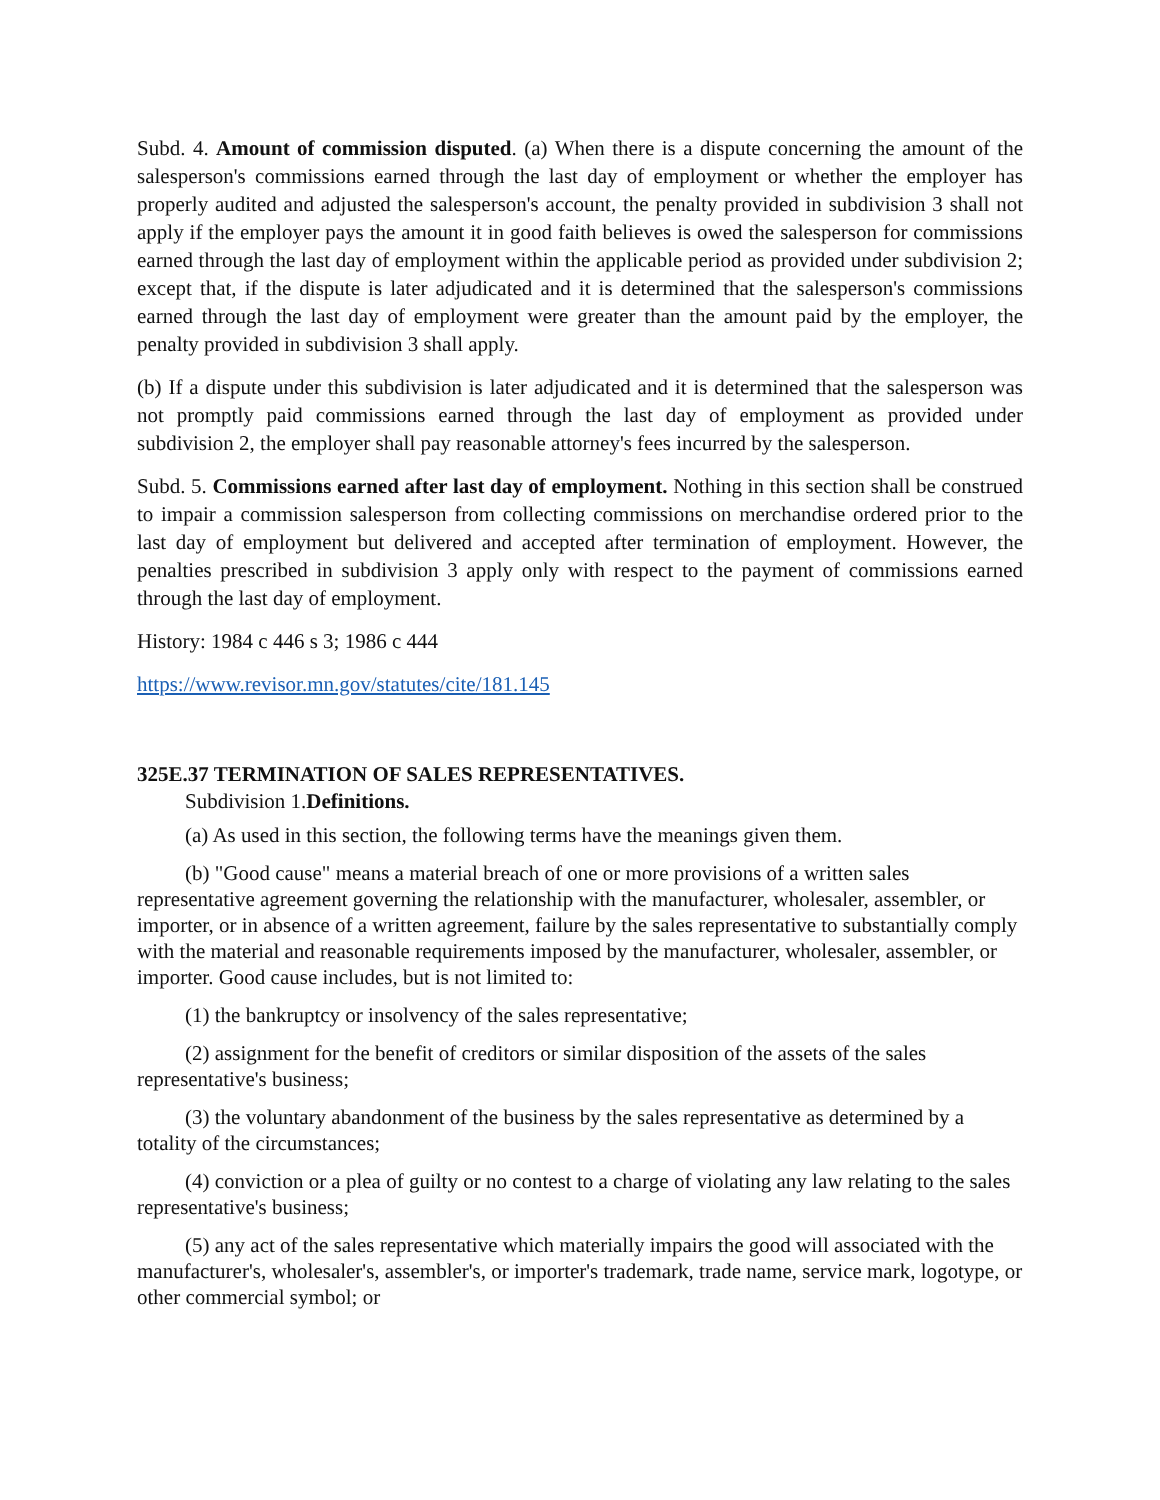Subd. 4. Amount of commission disputed. (a) When there is a dispute concerning the amount of the salesperson's commissions earned through the last day of employment or whether the employer has properly audited and adjusted the salesperson's account, the penalty provided in subdivision 3 shall not apply if the employer pays the amount it in good faith believes is owed the salesperson for commissions earned through the last day of employment within the applicable period as provided under subdivision 2; except that, if the dispute is later adjudicated and it is determined that the salesperson's commissions earned through the last day of employment were greater than the amount paid by the employer, the penalty provided in subdivision 3 shall apply.
(b) If a dispute under this subdivision is later adjudicated and it is determined that the salesperson was not promptly paid commissions earned through the last day of employment as provided under subdivision 2, the employer shall pay reasonable attorney's fees incurred by the salesperson.
Subd. 5. Commissions earned after last day of employment. Nothing in this section shall be construed to impair a commission salesperson from collecting commissions on merchandise ordered prior to the last day of employment but delivered and accepted after termination of employment. However, the penalties prescribed in subdivision 3 apply only with respect to the payment of commissions earned through the last day of employment.
History: 1984 c 446 s 3; 1986 c 444
https://www.revisor.mn.gov/statutes/cite/181.145
325E.37 TERMINATION OF SALES REPRESENTATIVES.
Subdivision 1.Definitions.
(a) As used in this section, the following terms have the meanings given them.
(b) "Good cause" means a material breach of one or more provisions of a written sales representative agreement governing the relationship with the manufacturer, wholesaler, assembler, or importer, or in absence of a written agreement, failure by the sales representative to substantially comply with the material and reasonable requirements imposed by the manufacturer, wholesaler, assembler, or importer. Good cause includes, but is not limited to:
(1) the bankruptcy or insolvency of the sales representative;
(2) assignment for the benefit of creditors or similar disposition of the assets of the sales representative's business;
(3) the voluntary abandonment of the business by the sales representative as determined by a totality of the circumstances;
(4) conviction or a plea of guilty or no contest to a charge of violating any law relating to the sales representative's business;
(5) any act of the sales representative which materially impairs the good will associated with the manufacturer's, wholesaler's, assembler's, or importer's trademark, trade name, service mark, logotype, or other commercial symbol; or